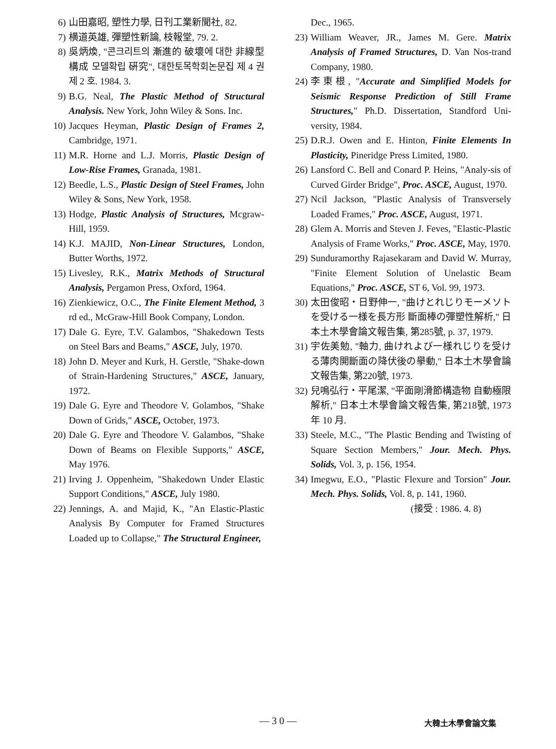6) 山田嘉昭, 塑性力學, 日刊工業新聞社, 82.
7) 横道英雄, 彈塑性新論, 枝報堂, 79. 2.
8) 吳炳煥, "콘크리트의 漸進的 破壞에 대한 非線型 構成 모델확립 硏究", 대한토목학회논문집 제 4 권 제 2 호. 1984. 3.
9) B.G. Neal, The Plastic Method of Structural Analysis. New York, John Wiley & Sons. Inc.
10) Jacques Heyman, Plastic Design of Frames 2, Cambridge, 1971.
11) M.R. Horne and L.J. Morris, Plastic Design of Low-Rise Frames, Granada, 1981.
12) Beedle, L.S., Plastic Design of Steel Frames, John Wiley & Sons, New York, 1958.
13) Hodge, Plastic Analysis of Structures, Mcgraw-Hill, 1959.
14) K.J. MAJID, Non-Linear Structures, London, Butter Worths, 1972.
15) Livesley, R.K., Matrix Methods of Structural Analysis, Pergamon Press, Oxford, 1964.
16) Zienkiewicz, O.C., The Finite Element Method, 3 rd ed., McGraw-Hill Book Company, London.
17) Dale G. Eyre, T.V. Galambos, "Shakedown Tests on Steel Bars and Beams," ASCE, July, 1970.
18) John D. Meyer and Kurk, H. Gerstle, "Shake-down of Strain-Hardening Structures," ASCE, January, 1972.
19) Dale G. Eyre and Theodore V. Golambos, "Shake Down of Grids," ASCE, October, 1973.
20) Dale G. Eyre and Theodore V. Galambos, "Shake Down of Beams on Flexible Supports," ASCE, May 1976.
21) Irving J. Oppenheim, "Shakedown Under Elastic Support Conditions," ASCE, July 1980.
22) Jennings, A. and Majid, K., "An Elastic-Plastic Analysis By Computer for Framed Structures Loaded up to Collapse," The Structural Engineer,
Dec., 1965.
23) William Weaver, JR., James M. Gere. Matrix Analysis of Framed Structures, D. Van Nos-trand Company, 1980.
24) 李東根, "Accurate and Simplified Models for Seismic Response Prediction of Still Frame Structures," Ph.D. Dissertation, Standford Uni-versity, 1984.
25) D.R.J. Owen and E. Hinton, Finite Elements In Plasticity, Pineridge Press Limited, 1980.
26) Lansford C. Bell and Conard P. Heins, "Analy-sis of Curved Girder Bridge", Proc. ASCE, August, 1970.
27) Ncil Jackson, "Plastic Analysis of Transversely Loaded Frames," Proc. ASCE, August, 1971.
28) Glem A. Morris and Steven J. Feves, "Elastic-Plastic Analysis of Frame Works," Proc. ASCE, May, 1970.
29) Sunduramorthy Rajasekaram and David W. Murray, "Finite Element Solution of Unelastic Beam Equations," Proc. ASCE, ST 6, Vol. 99, 1973.
30) 太田俊昭・日野伸一, "曲けとれじりモーメソトを受ける一様を長方形 斷面棒の彈塑性解析," 日本土木學會論文報告集, 第285號, p. 37, 1979.
31) 宇佐美勉, "軸力, 曲けれよび一様れじりを受ける薄肉開斷面の降伏後の擧動," 日本土木學會論文報告集, 第220號, 1973.
32) 兒鳴弘行・平尾潔, "平面剛滑節構造物 自動極限解析," 日本土木學會論文報告集, 第218號, 1973 年 10 月.
33) Steele, M.C., "The Plastic Bending and Twisting of Square Section Members," Jour. Mech. Phys. Solids, Vol. 3, p. 156, 1954.
34) Imegwu, E.O., "Plastic Flexure and Torsion" Jour. Mech. Phys. Solids, Vol. 8, p. 141, 1960.
(接受 : 1986. 4. 8)
— 3 0 —
大韓土木學會論文集